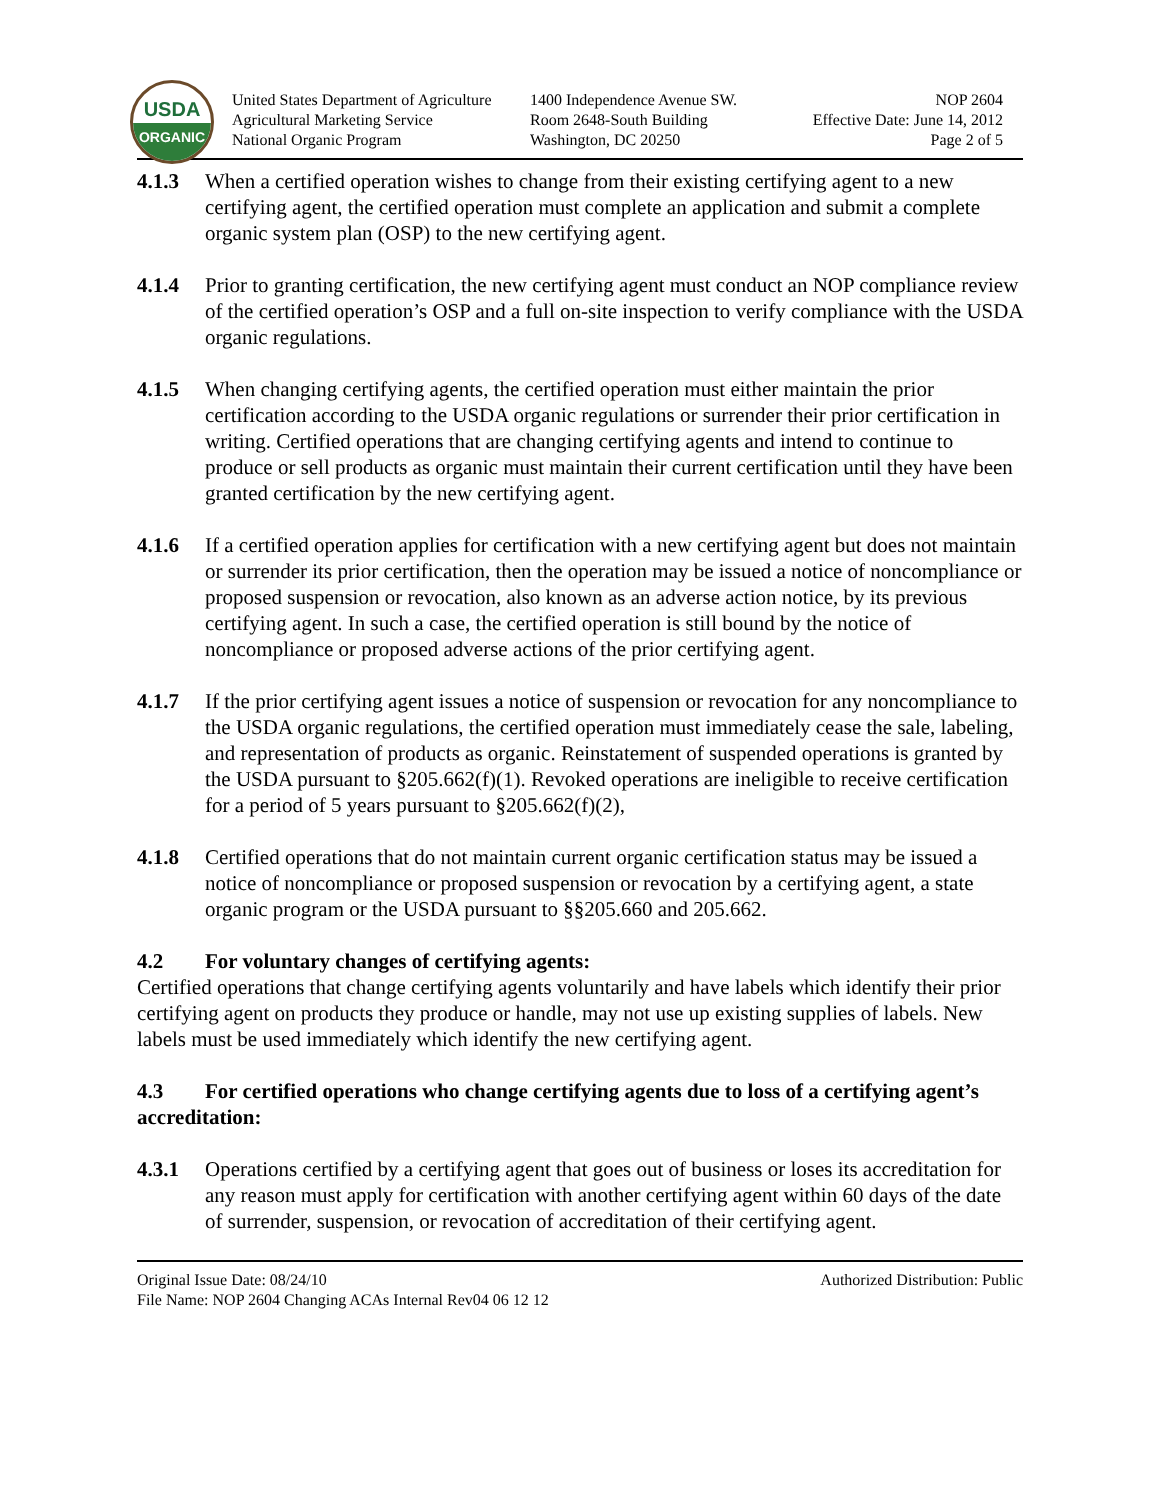USDA
ORGANIC
United States Department of Agriculture
Agricultural Marketing Service
National Organic Program
1400 Independence Avenue SW.
Room 2648-South Building
Washington, DC 20250
NOP 2604
Effective Date: June 14, 2012
Page 2 of 5
4.1.3 When a certified operation wishes to change from their existing certifying agent to a new certifying agent, the certified operation must complete an application and submit a complete organic system plan (OSP) to the new certifying agent.
4.1.4 Prior to granting certification, the new certifying agent must conduct an NOP compliance review of the certified operation’s OSP and a full on-site inspection to verify compliance with the USDA organic regulations.
4.1.5 When changing certifying agents, the certified operation must either maintain the prior certification according to the USDA organic regulations or surrender their prior certification in writing. Certified operations that are changing certifying agents and intend to continue to produce or sell products as organic must maintain their current certification until they have been granted certification by the new certifying agent.
4.1.6 If a certified operation applies for certification with a new certifying agent but does not maintain or surrender its prior certification, then the operation may be issued a notice of noncompliance or proposed suspension or revocation, also known as an adverse action notice, by its previous certifying agent. In such a case, the certified operation is still bound by the notice of noncompliance or proposed adverse actions of the prior certifying agent.
4.1.7 If the prior certifying agent issues a notice of suspension or revocation for any noncompliance to the USDA organic regulations, the certified operation must immediately cease the sale, labeling, and representation of products as organic. Reinstatement of suspended operations is granted by the USDA pursuant to §205.662(f)(1). Revoked operations are ineligible to receive certification for a period of 5 years pursuant to §205.662(f)(2),
4.1.8 Certified operations that do not maintain current organic certification status may be issued a notice of noncompliance or proposed suspension or revocation by a certifying agent, a state organic program or the USDA pursuant to §§205.660 and 205.662.
4.2 For voluntary changes of certifying agents:
Certified operations that change certifying agents voluntarily and have labels which identify their prior certifying agent on products they produce or handle, may not use up existing supplies of labels. New labels must be used immediately which identify the new certifying agent.
4.3 For certified operations who change certifying agents due to loss of a certifying agent’s accreditation:
4.3.1 Operations certified by a certifying agent that goes out of business or loses its accreditation for any reason must apply for certification with another certifying agent within 60 days of the date of surrender, suspension, or revocation of accreditation of their certifying agent.
Original Issue Date: 08/24/10 Authorized Distribution: Public
File Name: NOP 2604 Changing ACAs Internal Rev04 06 12 12